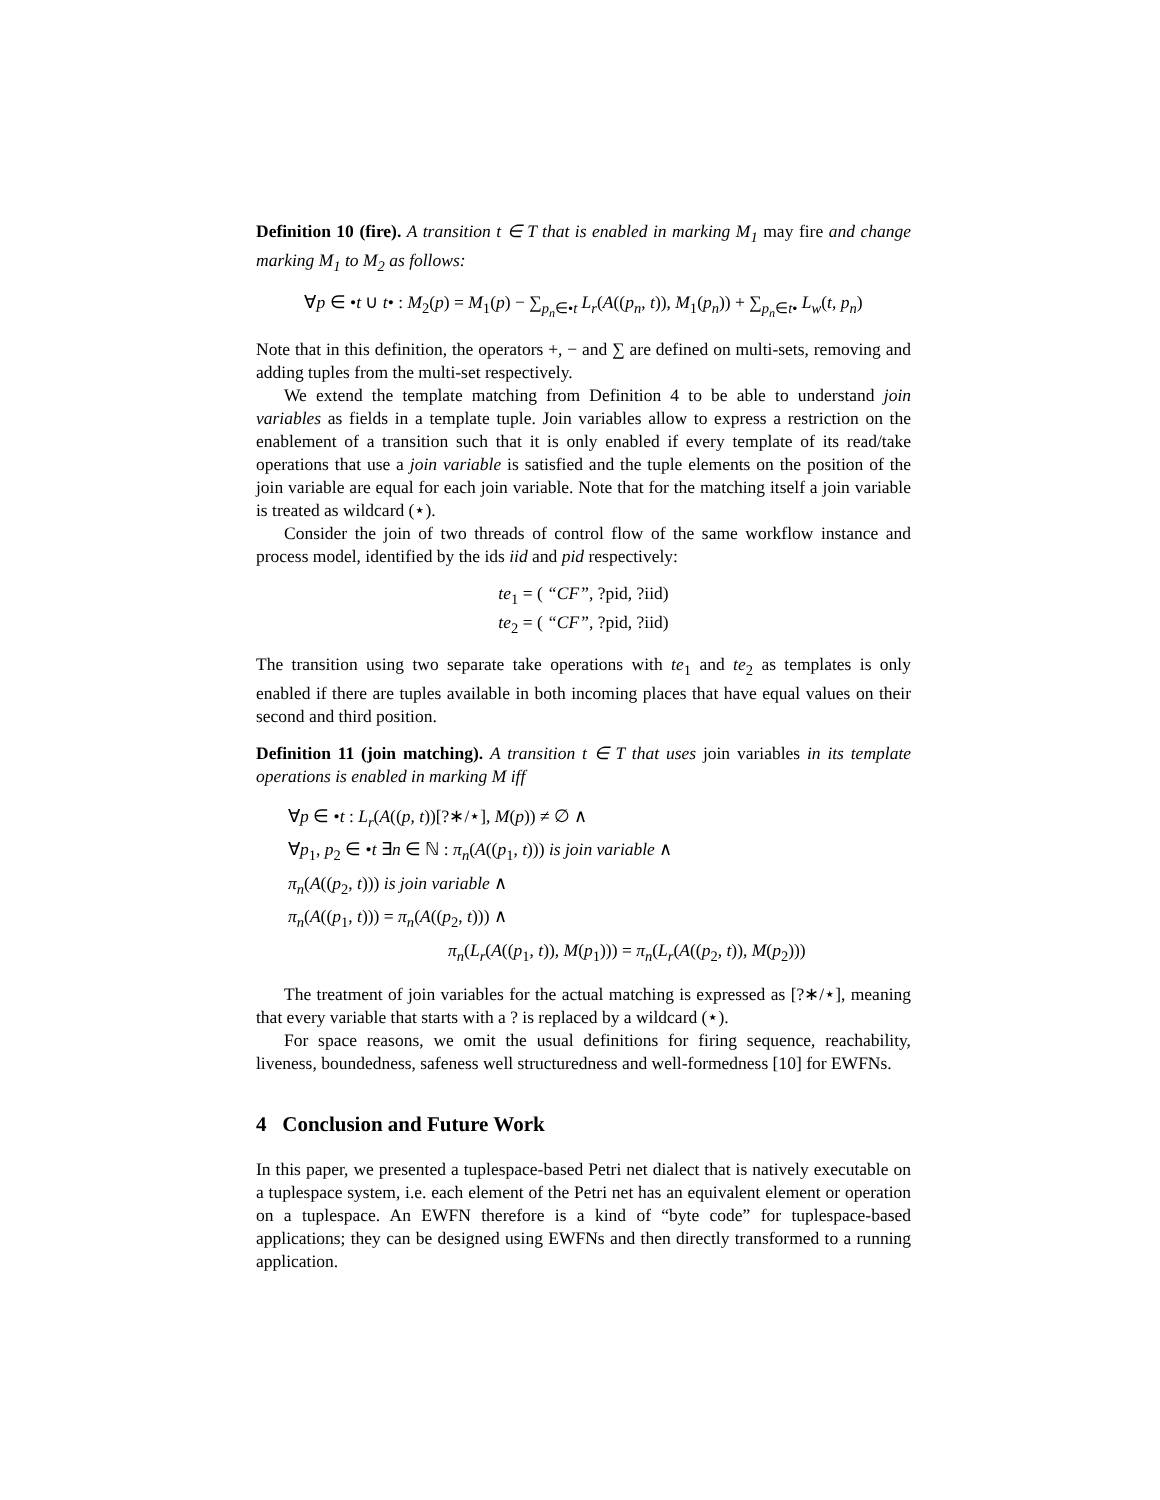Definition 10 (fire). A transition t ∈ T that is enabled in marking M<sub>1</sub> may fire and change marking M<sub>1</sub> to M<sub>2</sub> as follows:
∀p ∈ •t ∪ t• : M<sub>2</sub>(p) = M<sub>1</sub>(p) − ∑<sub>p<sub>n</sub>∈•t</sub> L<sub>r</sub>(A((p<sub>n</sub>, t)), M<sub>1</sub>(p<sub>n</sub>)) + ∑<sub>p<sub>n</sub>∈t•</sub> L<sub>w</sub>(t, p<sub>n</sub>)
Note that in this definition, the operators +, − and ∑ are defined on multi-sets, removing and adding tuples from the multi-set respectively.
We extend the template matching from Definition 4 to be able to understand join variables as fields in a template tuple. Join variables allow to express a restriction on the enablement of a transition such that it is only enabled if every template of its read/take operations that use a join variable is satisfied and the tuple elements on the position of the join variable are equal for each join variable. Note that for the matching itself a join variable is treated as wildcard (⋆).
Consider the join of two threads of control flow of the same workflow instance and process model, identified by the ids iid and pid respectively:
te<sub>1</sub> = ( “CF”, ?pid, ?iid)
te<sub>2</sub> = ( “CF”, ?pid, ?iid)
The transition using two separate take operations with te<sub>1</sub> and te<sub>2</sub> as templates is only enabled if there are tuples available in both incoming places that have equal values on their second and third position.
Definition 11 (join matching). A transition t ∈ T that uses join variables in its template operations is enabled in marking M iff
∀p ∈ •t : L<sub>r</sub>(A((p, t))[?∗/⋆], M(p)) ≠ ∅ ∧
∀p<sub>1</sub>, p<sub>2</sub> ∈ •t ∃n ∈ ℕ : π<sub>n</sub>(A((p<sub>1</sub>, t))) is join variable ∧
π<sub>n</sub>(A((p<sub>2</sub>, t))) is join variable ∧
π<sub>n</sub>(A((p<sub>1</sub>, t))) = π<sub>n</sub>(A((p<sub>2</sub>, t))) ∧
π<sub>n</sub>(L<sub>r</sub>(A((p<sub>1</sub>, t)), M(p<sub>1</sub>))) = π<sub>n</sub>(L<sub>r</sub>(A((p<sub>2</sub>, t)), M(p<sub>2</sub>)))
The treatment of join variables for the actual matching is expressed as [?∗/⋆], meaning that every variable that starts with a ? is replaced by a wildcard (⋆).
For space reasons, we omit the usual definitions for firing sequence, reachability, liveness, boundedness, safeness well structuredness and well-formedness [10] for EWFNs.
4 Conclusion and Future Work
In this paper, we presented a tuplespace-based Petri net dialect that is natively executable on a tuplespace system, i.e. each element of the Petri net has an equivalent element or operation on a tuplespace. An EWFN therefore is a kind of “byte code” for tuplespace-based applications; they can be designed using EWFNs and then directly transformed to a running application.